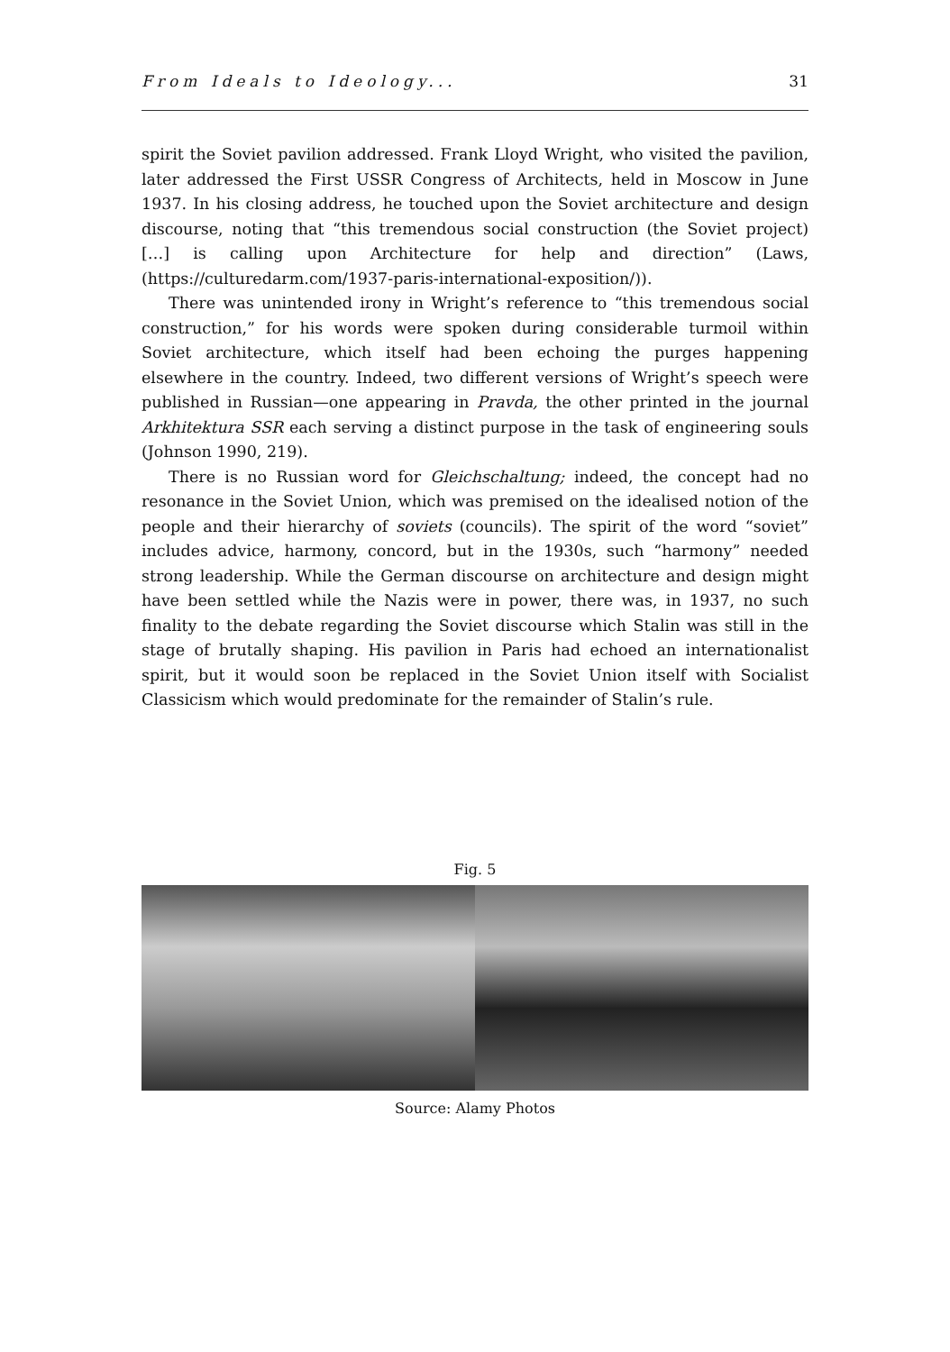From Ideals to Ideology... 31
spirit the Soviet pavilion addressed. Frank Lloyd Wright, who visited the pavilion, later addressed the First USSR Congress of Architects, held in Moscow in June 1937. In his closing address, he touched upon the Soviet architecture and design discourse, noting that “this tremendous social construction (the Soviet project) […] is calling upon Architecture for help and direction” (Laws, (https://culturedarm.com/1937-paris-international-exposition/)).
There was unintended irony in Wright’s reference to “this tremendous social construction,” for his words were spoken during considerable turmoil within Soviet architecture, which itself had been echoing the purges happening elsewhere in the country. Indeed, two different versions of Wright’s speech were published in Russian—one appearing in Pravda, the other printed in the journal Arkhitektura SSR each serving a distinct purpose in the task of engineering souls (Johnson 1990, 219).
There is no Russian word for Gleichschaltung; indeed, the concept had no resonance in the Soviet Union, which was premised on the idealised notion of the people and their hierarchy of soviets (councils). The spirit of the word “soviet” includes advice, harmony, concord, but in the 1930s, such “harmony” needed strong leadership. While the German discourse on architecture and design might have been settled while the Nazis were in power, there was, in 1937, no such finality to the debate regarding the Soviet discourse which Stalin was still in the stage of brutally shaping. His pavilion in Paris had echoed an internationalist spirit, but it would soon be replaced in the Soviet Union itself with Socialist Classicism which would predominate for the remainder of Stalin’s rule.
Fig. 5
Source: Alamy Photos